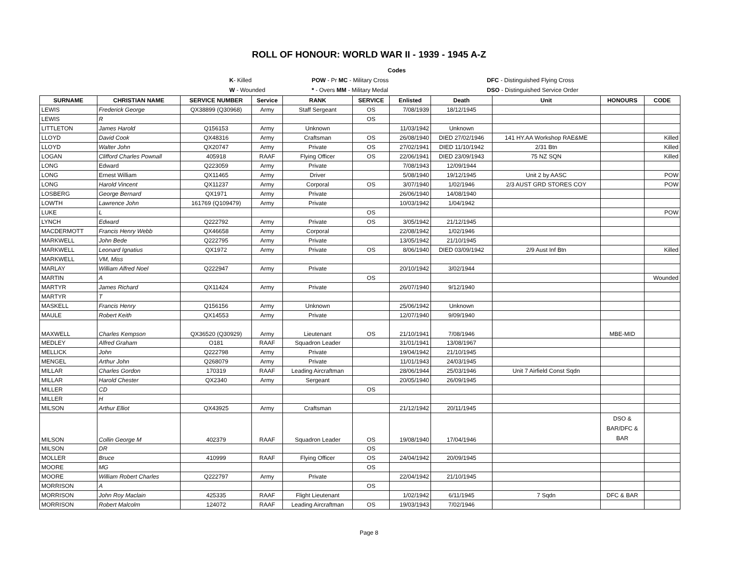ROLL OF HONOUR: WORLD WAR II - 1939 - 1945 A-Z
| | | Codes | | |
| | K - Killed | POW - Pr MC - Military Cross | | DFC - Distinguished Flying Cross |
| | W - Wounded | * - Overs MM - Military Medal | | DSO - Distinguished Service Order |
| SURNAME | CHRISTIAN NAME | SERVICE NUMBER | Service | RANK | SERVICE | Enlisted | Death | Unit | HONOURS | CODE |
| --- | --- | --- | --- | --- | --- | --- | --- | --- | --- | --- |
| LEWIS | Frederick George | QX38899 (Q30968) | Army | Staff Sergeant | OS | 7/08/1939 | 18/12/1945 | | | |
| LEWIS | R | | | | OS | | | | | |
| LITTLETON | James Harold | Q156153 | Army | Unknown | | 11/03/1942 | Unknown | | | |
| LLOYD | David Cook | QX48316 | Army | Craftsman | OS | 26/08/1940 | DIED 27/02/1946 | 141 HY.AA Workshop RAE&ME | | Killed |
| LLOYD | Walter John | QX20747 | Army | Private | OS | 27/02/1941 | DIED 11/10/1942 | 2/31 Btn | | Killed |
| LOGAN | Clifford Charles Pownall | 405918 | RAAF | Flying Officer | OS | 22/06/1941 | DIED 23/09/1943 | 75 NZ SQN | | Killed |
| LONG | Edward | Q223059 | Army | Private | | 7/08/1943 | 12/09/1944 | | | |
| LONG | Ernest William | QX11465 | Army | Driver | | 5/08/1940 | 19/12/1945 | Unit 2 by AASC | | POW |
| LONG | Harold Vincent | QX11237 | Army | Corporal | OS | 3/07/1940 | 1/02/1946 | 2/3 AUST GRD STORES COY | | POW |
| LOSBERG | George Bernard | QX1971 | Army | Private | | 26/06/1940 | 14/08/1940 | | | |
| LOWTH | Lawrence John | 161769 (Q109479) | Army | Private | | 10/03/1942 | 1/04/1942 | | | |
| LUKE | L | | | | OS | | | | | POW |
| LYNCH | Edward | Q222792 | Army | Private | OS | 3/05/1942 | 21/12/1945 | | | |
| MACDERMOTT | Francis Henry Webb | QX46658 | Army | Corporal | | 22/08/1942 | 1/02/1946 | | | |
| MARKWELL | John Bede | Q222795 | Army | Private | | 13/05/1942 | 21/10/1945 | | | |
| MARKWELL | Leonard Ignatius | QX1972 | Army | Private | OS | 8/06/1940 | DIED 03/09/1942 | 2/9 Aust Inf Btn | | Killed |
| MARKWELL | VM, Miss | | | | | | | | | |
| MARLAY | William Alfred Noel | Q222947 | Army | Private | | 20/10/1942 | 3/02/1944 | | | |
| MARTIN | A | | | | OS | | | | | Wounded |
| MARTYR | James Richard | QX11424 | Army | Private | | 26/07/1940 | 9/12/1940 | | | |
| MARTYR | T | | | | | | | | | |
| MASKELL | Francis Henry | Q156156 | Army | Unknown | | 25/06/1942 | Unknown | | | |
| MAULE | Robert Keith | QX14553 | Army | Private | | 12/07/1940 | 9/09/1940 | | | |
| MAXWELL | Charles Kempson | QX36520 (Q30929) | Army | Lieutenant | OS | 21/10/1941 | 7/08/1946 | | MBE-MID | |
| MEDLEY | Alfred Graham | O181 | RAAF | Squadron Leader | | 31/01/1941 | 13/08/1967 | | | |
| MELLICK | John | Q222798 | Army | Private | | 19/04/1942 | 21/10/1945 | | | |
| MENGEL | Arthur John | Q268079 | Army | Private | | 11/01/1943 | 24/03/1945 | | | |
| MILLAR | Charles Gordon | 170319 | RAAF | Leading Aircraftman | | 28/06/1944 | 25/03/1946 | Unit 7 Airfield Const Sqdn | | |
| MILLAR | Harold Chester | QX2340 | Army | Sergeant | | 20/05/1940 | 26/09/1945 | | | |
| MILLER | CD | | | | OS | | | | | |
| MILLER | H | | | | | | | | | |
| MILSON | Arthur Elliot | QX43925 | Army | Craftsman | | 21/12/1942 | 20/11/1945 | | | |
| MILSON | Collin George M | 402379 | RAAF | Squadron Leader | OS | 19/08/1940 | 17/04/1946 | | DSO & BAR/DFC & BAR | |
| MILSON | DR | | | | OS | | | | | |
| MOLLER | Bruce | 410999 | RAAF | Flying Officer | OS | 24/04/1942 | 20/09/1945 | | | |
| MOORE | MG | | | | OS | | | | | |
| MOORE | William Robert Charles | Q222797 | Army | Private | | 22/04/1942 | 21/10/1945 | | | |
| MORRISON | A | | | | OS | | | | | |
| MORRISON | John Roy Maclain | 425335 | RAAF | Flight Lieutenant | | 1/02/1942 | 6/11/1945 | 7 Sqdn | DFC & BAR | |
| MORRISON | Robert Malcolm | 124072 | RAAF | Leading Aircraftman | OS | 19/03/1943 | 7/02/1946 | | | |
Page 8